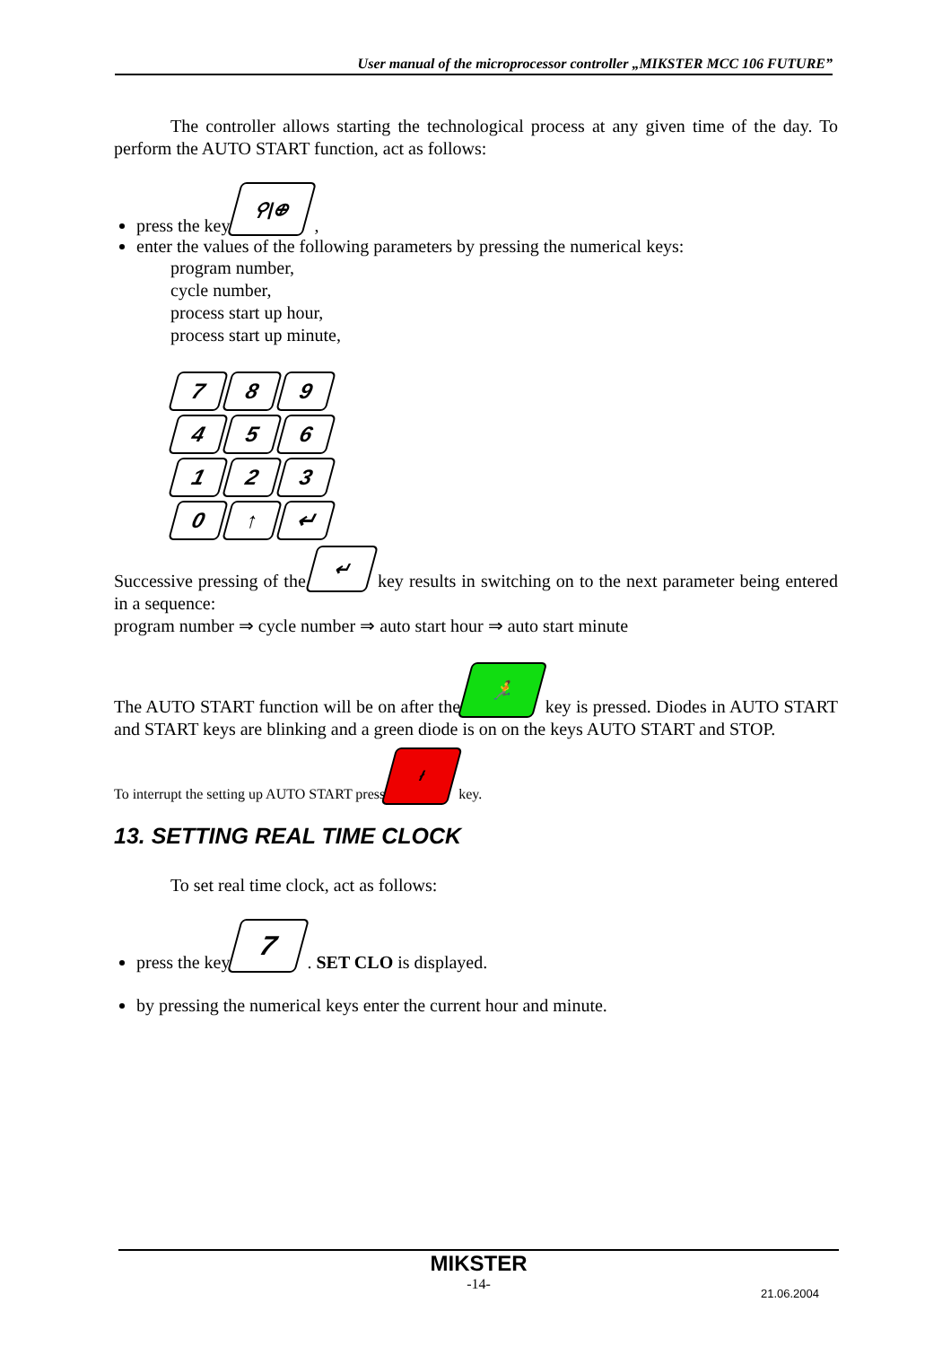User manual of the microprocessor controller „MIKSTER MCC 106 FUTURE”
The controller allows starting the technological process at any given time of the day. To perform the AUTO START function, act as follows:
press the key ⚲|⊕ ,
enter the values of the following parameters by pressing the numerical keys:
program number,
cycle number,
process start up hour,
process start up minute,
789 456 123 0 ↑ ↵
Successive pressing of the ↵ key results in switching on to the next parameter being entered in a sequence:
program number ⇒ cycle number ⇒ auto start hour ⇒ auto start minute
The AUTO START function will be on after the 🏃 key is pressed. Diodes in AUTO START and START keys are blinking and a green diode is on on the keys AUTO START and STOP.
To interrupt the setting up AUTO START press ł key.
13. SETTING REAL TIME CLOCK
To set real time clock, act as follows:
press the key 7 . SET CLO is displayed.
by pressing the numerical keys enter the current hour and minute.
MIKSTER
-14-
21.06.2004